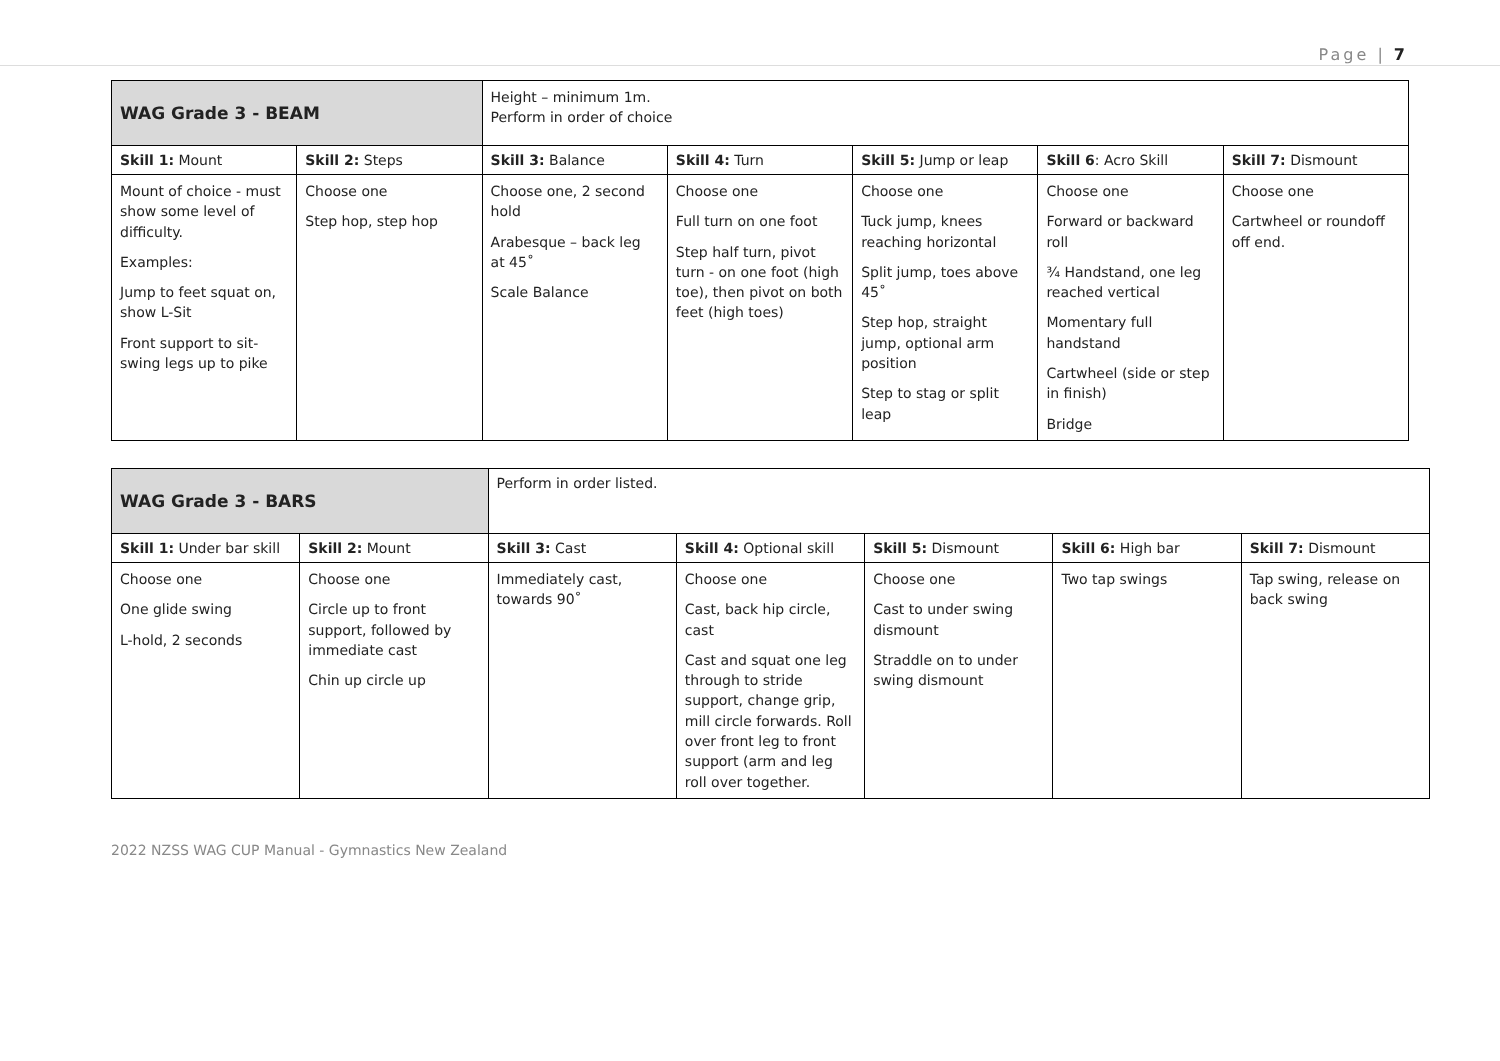Page | 7
| WAG Grade 3 - BEAM | | Height – minimum 1m. Perform in order of choice | | | | |
| Skill 1: Mount | Skill 2: Steps | Skill 3: Balance | Skill 4: Turn | Skill 5: Jump or leap | Skill 6 : Acro Skill | Skill 7: Dismount |
| Mount of choice - must show some level of difficulty. Examples: Jump to feet squat on, show L-Sit Front support to sit-swing legs up to pike | Choose one Step hop, step hop | Choose one, 2 second hold Arabesque – back leg at 45˚ Scale Balance | Choose one Full turn on one foot Step half turn, pivot turn - on one foot (high toe), then pivot on both feet (high toes) | Choose one Tuck jump, knees reaching horizontal Split jump, toes above 45˚ Step hop, straight jump, optional arm position Step to stag or split leap | Choose one Forward or backward roll ¾ Handstand, one leg reached vertical Momentary full handstand Cartwheel (side or step in finish) Bridge | Choose one Cartwheel or roundoff off end. |
| WAG Grade 3 - BARS | | Perform in order listed. | | | | |
| Skill 1: Under bar skill | Skill 2: Mount | Skill 3: Cast | Skill 4: Optional skill | Skill 5: Dismount | Skill 6: High bar | Skill 7: Dismount |
| Choose one One glide swing L-hold, 2 seconds | Choose one Circle up to front support, followed by immediate cast Chin up circle up | Immediately cast, towards 90˚ | Choose one Cast, back hip circle, cast Cast and squat one leg through to stride support, change grip, mill circle forwards. Roll over front leg to front support (arm and leg roll over together. | Choose one Cast to under swing dismount Straddle on to under swing dismount | Two tap swings | Tap swing, release on back swing |
2022 NZSS WAG CUP Manual - Gymnastics New Zealand